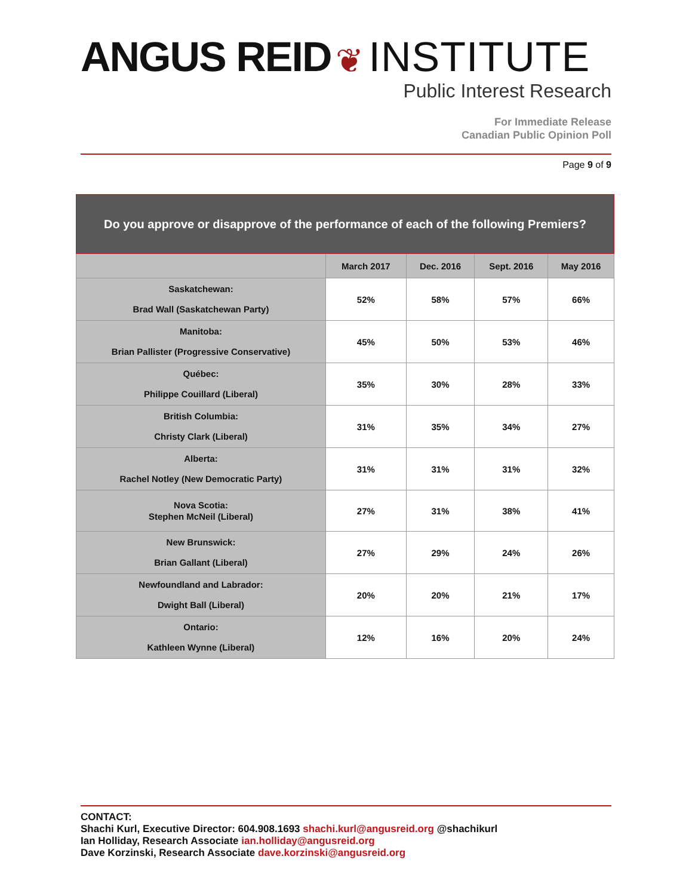ANGUS REID ❦ INSTITUTE
Public Interest Research
For Immediate Release
Canadian Public Opinion Poll
Page 9 of 9
| Do you approve or disapprove of the performance of each of the following Premiers? | | | | |
| --- | --- | --- | --- | --- |
| | March 2017 | Dec. 2016 | Sept. 2016 | May 2016 |
| Saskatchewan: Brad Wall (Saskatchewan Party) | 52% | 58% | 57% | 66% |
| Manitoba: Brian Pallister (Progressive Conservative) | 45% | 50% | 53% | 46% |
| Québec: Philippe Couillard (Liberal) | 35% | 30% | 28% | 33% |
| British Columbia: Christy Clark (Liberal) | 31% | 35% | 34% | 27% |
| Alberta: Rachel Notley (New Democratic Party) | 31% | 31% | 31% | 32% |
| Nova Scotia: Stephen McNeil (Liberal) | 27% | 31% | 38% | 41% |
| New Brunswick: Brian Gallant (Liberal) | 27% | 29% | 24% | 26% |
| Newfoundland and Labrador: Dwight Ball (Liberal) | 20% | 20% | 21% | 17% |
| Ontario: Kathleen Wynne (Liberal) | 12% | 16% | 20% | 24% |
CONTACT:
Shachi Kurl, Executive Director: 604.908.1693 shachi.kurl@angusreid.org @shachikurl
Ian Holliday, Research Associate ian.holliday@angusreid.org
Dave Korzinski, Research Associate dave.korzinski@angusreid.org